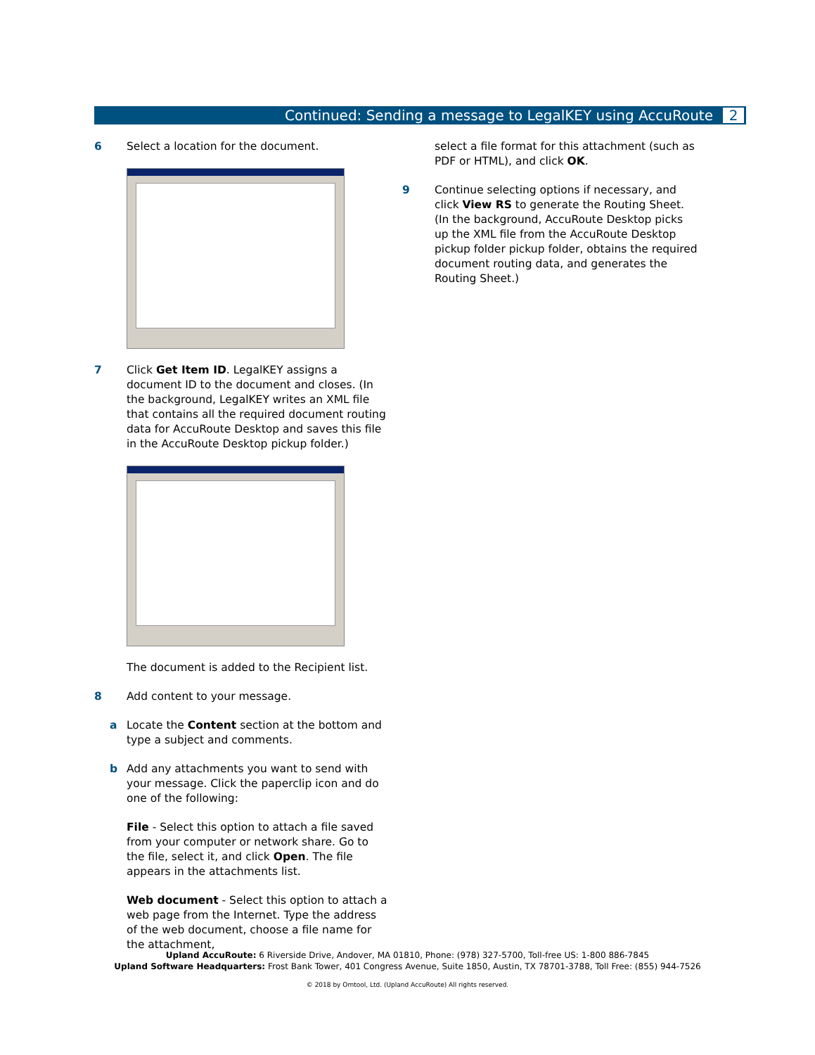Continued: Sending a message to LegalKEY using AccuRoute 2
6 Select a location for the document.
7 Click Get Item ID. LegalKEY assigns a document ID to the document and closes. (In the background, LegalKEY writes an XML file that contains all the required document routing data for AccuRoute Desktop and saves this file in the AccuRoute Desktop pickup folder.)
The document is added to the Recipient list.
8 Add content to your message.
a Locate the Content section at the bottom and type a subject and comments.
b Add any attachments you want to send with your message. Click the paperclip icon and do one of the following:
File - Select this option to attach a file saved from your computer or network share. Go to the file, select it, and click Open. The file appears in the attachments list.
Web document - Select this option to attach a web page from the Internet. Type the address of the web document, choose a file name for the attachment,
select a file format for this attachment (such as PDF or HTML), and click OK.
9 Continue selecting options if necessary, and click View RS to generate the Routing Sheet. (In the background, AccuRoute Desktop picks up the XML file from the AccuRoute Desktop pickup folder pickup folder, obtains the required document routing data, and generates the Routing Sheet.)
Upland AccuRoute: 6 Riverside Drive, Andover, MA 01810, Phone: (978) 327-5700, Toll-free US: 1-800 886-7845
Upland Software Headquarters: Frost Bank Tower, 401 Congress Avenue, Suite 1850, Austin, TX 78701-3788, Toll Free: (855) 944-7526
© 2018 by Omtool, Ltd. (Upland AccuRoute) All rights reserved.